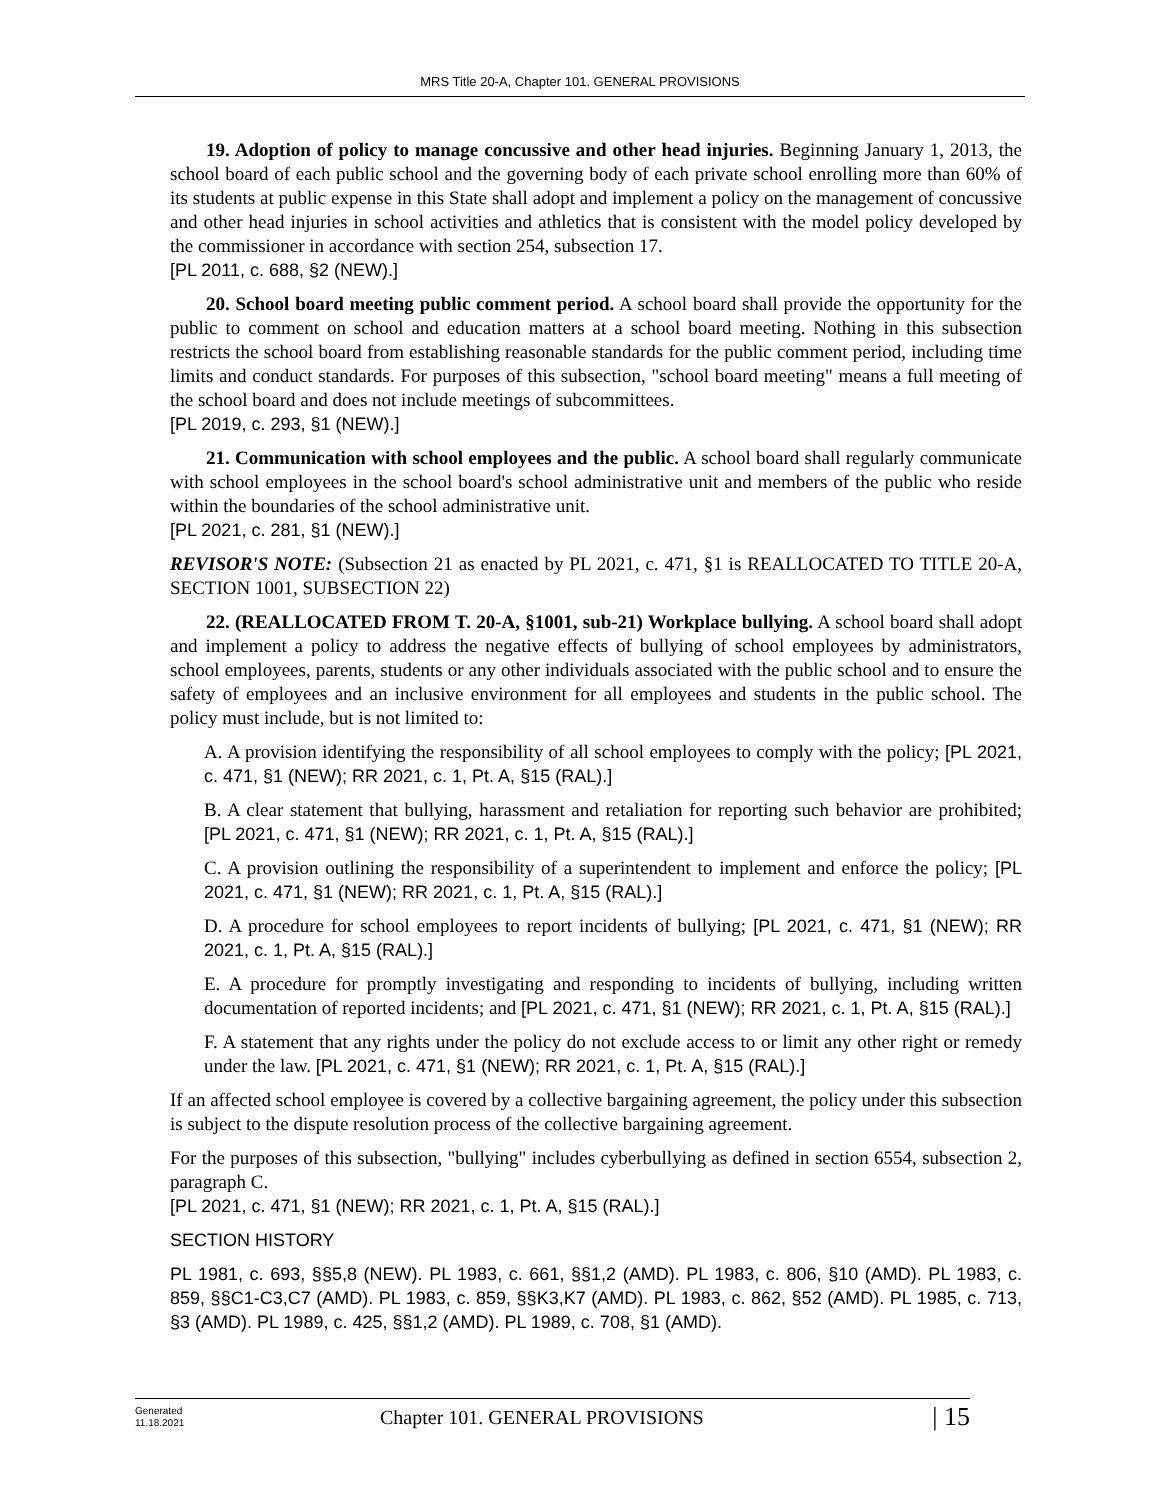MRS Title 20-A, Chapter 101. GENERAL PROVISIONS
19. Adoption of policy to manage concussive and other head injuries. Beginning January 1, 2013, the school board of each public school and the governing body of each private school enrolling more than 60% of its students at public expense in this State shall adopt and implement a policy on the management of concussive and other head injuries in school activities and athletics that is consistent with the model policy developed by the commissioner in accordance with section 254, subsection 17.
[PL 2011, c. 688, §2 (NEW).]
20. School board meeting public comment period. A school board shall provide the opportunity for the public to comment on school and education matters at a school board meeting. Nothing in this subsection restricts the school board from establishing reasonable standards for the public comment period, including time limits and conduct standards. For purposes of this subsection, "school board meeting" means a full meeting of the school board and does not include meetings of subcommittees.
[PL 2019, c. 293, §1 (NEW).]
21. Communication with school employees and the public. A school board shall regularly communicate with school employees in the school board's school administrative unit and members of the public who reside within the boundaries of the school administrative unit.
[PL 2021, c. 281, §1 (NEW).]
REVISOR'S NOTE: (Subsection 21 as enacted by PL 2021, c. 471, §1 is REALLOCATED TO TITLE 20-A, SECTION 1001, SUBSECTION 22)
22. (REALLOCATED FROM T. 20-A, §1001, sub-21) Workplace bullying. A school board shall adopt and implement a policy to address the negative effects of bullying of school employees by administrators, school employees, parents, students or any other individuals associated with the public school and to ensure the safety of employees and an inclusive environment for all employees and students in the public school. The policy must include, but is not limited to:
A. A provision identifying the responsibility of all school employees to comply with the policy; [PL 2021, c. 471, §1 (NEW); RR 2021, c. 1, Pt. A, §15 (RAL).]
B. A clear statement that bullying, harassment and retaliation for reporting such behavior are prohibited; [PL 2021, c. 471, §1 (NEW); RR 2021, c. 1, Pt. A, §15 (RAL).]
C. A provision outlining the responsibility of a superintendent to implement and enforce the policy; [PL 2021, c. 471, §1 (NEW); RR 2021, c. 1, Pt. A, §15 (RAL).]
D. A procedure for school employees to report incidents of bullying; [PL 2021, c. 471, §1 (NEW); RR 2021, c. 1, Pt. A, §15 (RAL).]
E. A procedure for promptly investigating and responding to incidents of bullying, including written documentation of reported incidents; and [PL 2021, c. 471, §1 (NEW); RR 2021, c. 1, Pt. A, §15 (RAL).]
F. A statement that any rights under the policy do not exclude access to or limit any other right or remedy under the law. [PL 2021, c. 471, §1 (NEW); RR 2021, c. 1, Pt. A, §15 (RAL).]
If an affected school employee is covered by a collective bargaining agreement, the policy under this subsection is subject to the dispute resolution process of the collective bargaining agreement.
For the purposes of this subsection, "bullying" includes cyberbullying as defined in section 6554, subsection 2, paragraph C.
[PL 2021, c. 471, §1 (NEW); RR 2021, c. 1, Pt. A, §15 (RAL).]
SECTION HISTORY
PL 1981, c. 693, §§5,8 (NEW). PL 1983, c. 661, §§1,2 (AMD). PL 1983, c. 806, §10 (AMD). PL 1983, c. 859, §§C1-C3,C7 (AMD). PL 1983, c. 859, §§K3,K7 (AMD). PL 1983, c. 862, §52 (AMD). PL 1985, c. 713, §3 (AMD). PL 1989, c. 425, §§1,2 (AMD). PL 1989, c. 708, §1 (AMD).
Generated
11.18.2021
Chapter 101. GENERAL PROVISIONS
| 15